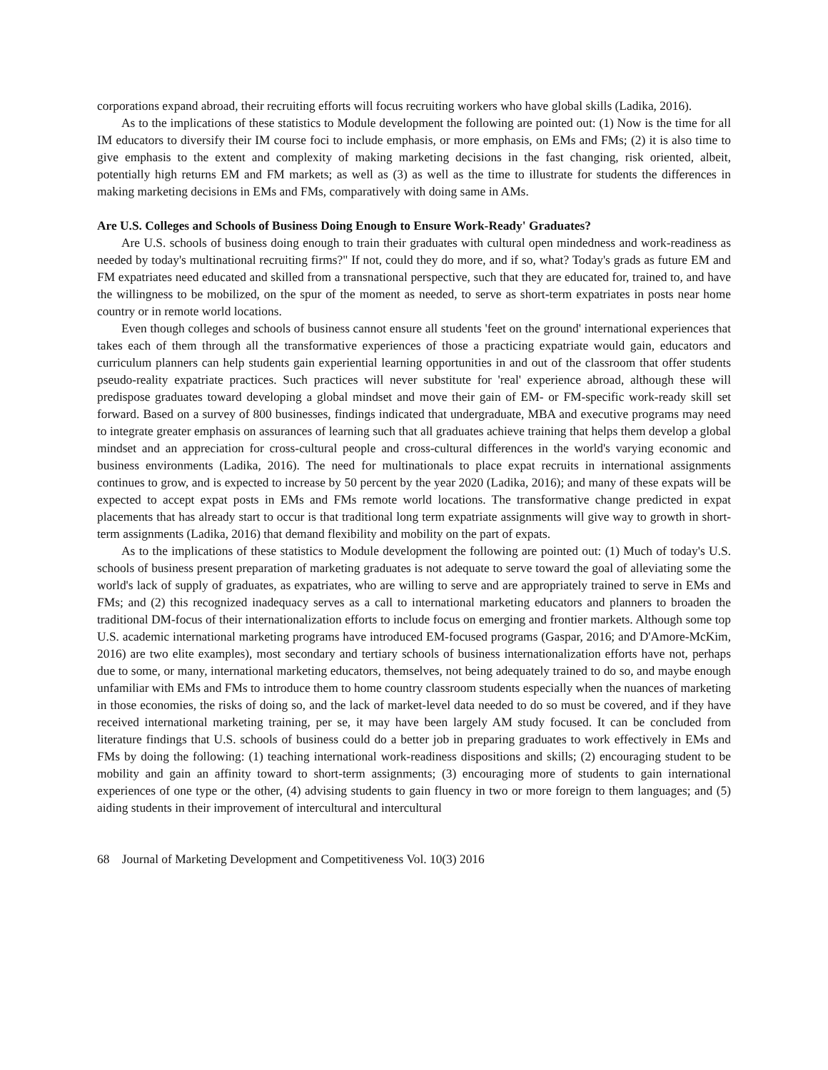corporations expand abroad, their recruiting efforts will focus recruiting workers who have global skills (Ladika, 2016).
As to the implications of these statistics to Module development the following are pointed out: (1) Now is the time for all IM educators to diversify their IM course foci to include emphasis, or more emphasis, on EMs and FMs; (2) it is also time to give emphasis to the extent and complexity of making marketing decisions in the fast changing, risk oriented, albeit, potentially high returns EM and FM markets; as well as (3) as well as the time to illustrate for students the differences in making marketing decisions in EMs and FMs, comparatively with doing same in AMs.
Are U.S. Colleges and Schools of Business Doing Enough to Ensure Work-Ready' Graduates?
Are U.S. schools of business doing enough to train their graduates with cultural open mindedness and work-readiness as needed by today's multinational recruiting firms?" If not, could they do more, and if so, what? Today's grads as future EM and FM expatriates need educated and skilled from a transnational perspective, such that they are educated for, trained to, and have the willingness to be mobilized, on the spur of the moment as needed, to serve as short-term expatriates in posts near home country or in remote world locations.
Even though colleges and schools of business cannot ensure all students 'feet on the ground' international experiences that takes each of them through all the transformative experiences of those a practicing expatriate would gain, educators and curriculum planners can help students gain experiential learning opportunities in and out of the classroom that offer students pseudo-reality expatriate practices. Such practices will never substitute for 'real' experience abroad, although these will predispose graduates toward developing a global mindset and move their gain of EM- or FM-specific work-ready skill set forward. Based on a survey of 800 businesses, findings indicated that undergraduate, MBA and executive programs may need to integrate greater emphasis on assurances of learning such that all graduates achieve training that helps them develop a global mindset and an appreciation for cross-cultural people and cross-cultural differences in the world's varying economic and business environments (Ladika, 2016). The need for multinationals to place expat recruits in international assignments continues to grow, and is expected to increase by 50 percent by the year 2020 (Ladika, 2016); and many of these expats will be expected to accept expat posts in EMs and FMs remote world locations. The transformative change predicted in expat placements that has already start to occur is that traditional long term expatriate assignments will give way to growth in short-term assignments (Ladika, 2016) that demand flexibility and mobility on the part of expats.
As to the implications of these statistics to Module development the following are pointed out: (1) Much of today's U.S. schools of business present preparation of marketing graduates is not adequate to serve toward the goal of alleviating some the world's lack of supply of graduates, as expatriates, who are willing to serve and are appropriately trained to serve in EMs and FMs; and (2) this recognized inadequacy serves as a call to international marketing educators and planners to broaden the traditional DM-focus of their internationalization efforts to include focus on emerging and frontier markets. Although some top U.S. academic international marketing programs have introduced EM-focused programs (Gaspar, 2016; and D'Amore-McKim, 2016) are two elite examples), most secondary and tertiary schools of business internationalization efforts have not, perhaps due to some, or many, international marketing educators, themselves, not being adequately trained to do so, and maybe enough unfamiliar with EMs and FMs to introduce them to home country classroom students especially when the nuances of marketing in those economies, the risks of doing so, and the lack of market-level data needed to do so must be covered, and if they have received international marketing training, per se, it may have been largely AM study focused. It can be concluded from literature findings that U.S. schools of business could do a better job in preparing graduates to work effectively in EMs and FMs by doing the following: (1) teaching international work-readiness dispositions and skills; (2) encouraging student to be mobility and gain an affinity toward to short-term assignments; (3) encouraging more of students to gain international experiences of one type or the other, (4) advising students to gain fluency in two or more foreign to them languages; and (5) aiding students in their improvement of intercultural and intercultural
68 Journal of Marketing Development and Competitiveness Vol. 10(3) 2016